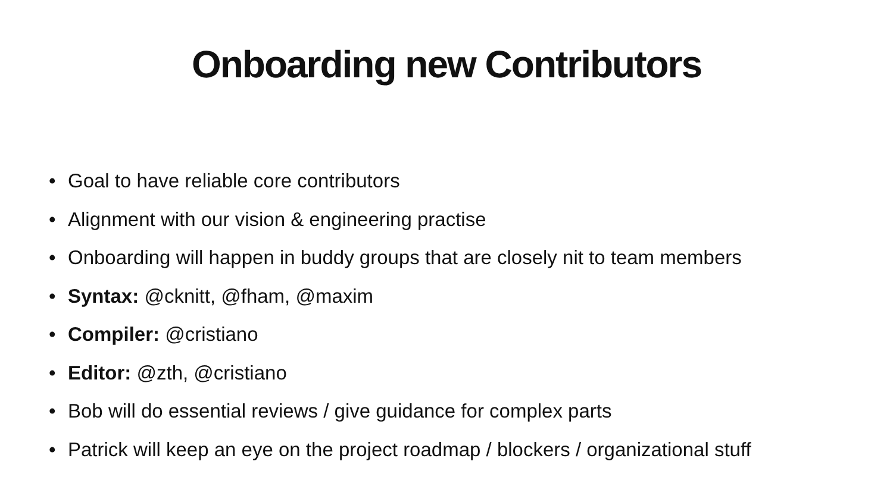Onboarding new Contributors
• Goal to have reliable core contributors
• Alignment with our vision & engineering practise
• Onboarding will happen in buddy groups that are closely nit to team members
• Syntax: @cknitt, @fham, @maxim
• Compiler: @cristiano
• Editor: @zth, @cristiano
• Bob will do essential reviews / give guidance for complex parts
• Patrick will keep an eye on the project roadmap / blockers / organizational stuff